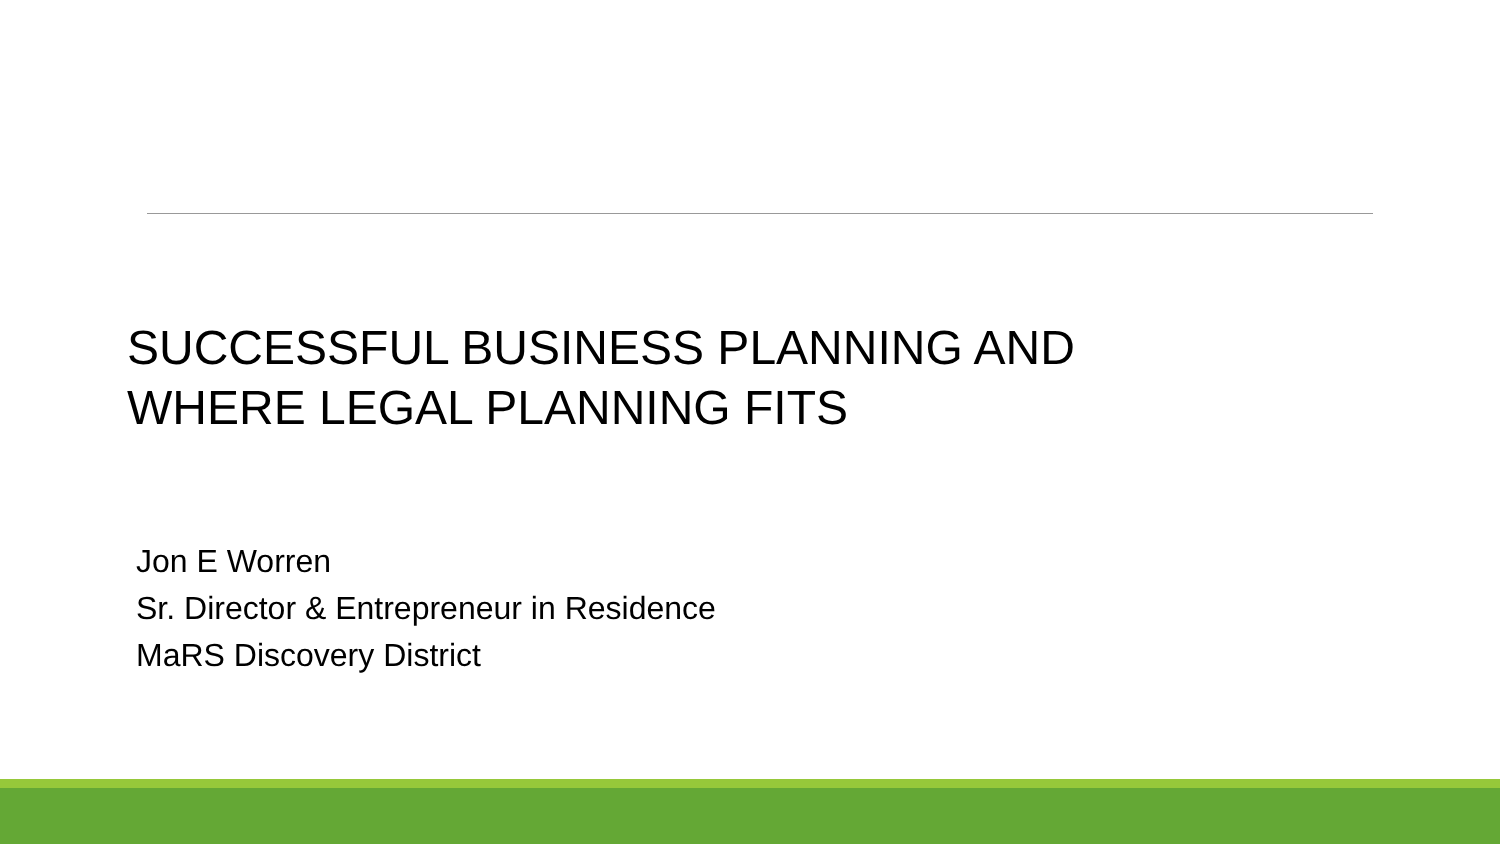SUCCESSFUL BUSINESS PLANNING AND
WHERE LEGAL PLANNING FITS
Jon E Worren
Sr. Director & Entrepreneur in Residence
MaRS Discovery District